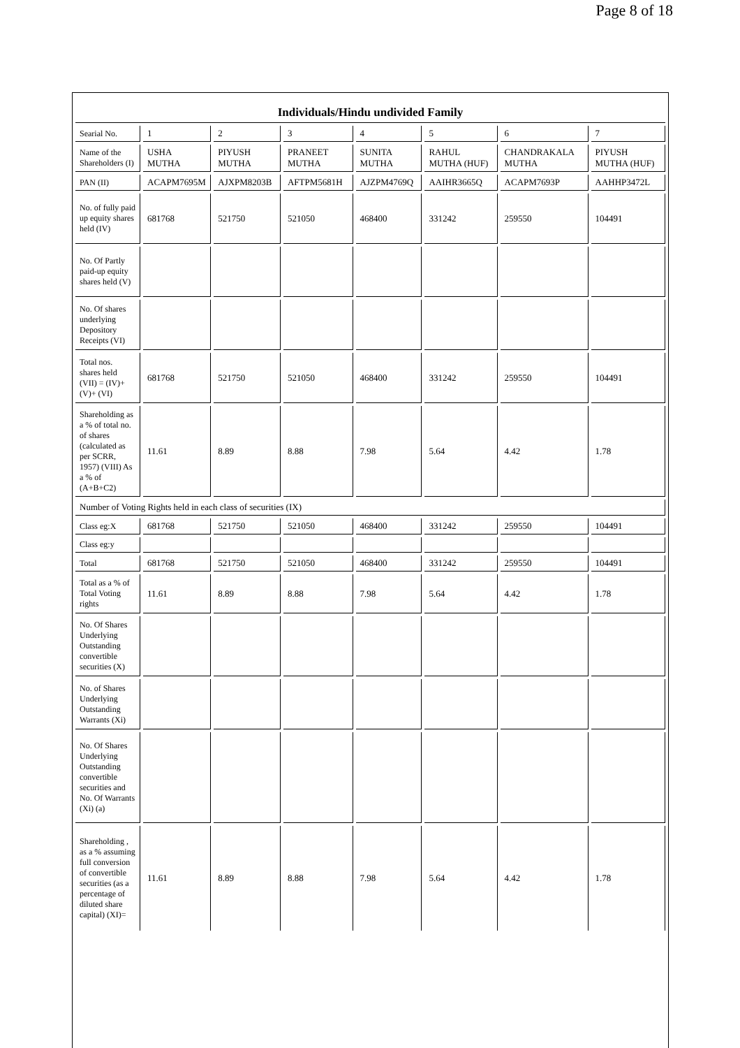Page 8 of 18
| Individuals/Hindu undivided Family | | | | | | | |
| Searial No. | 1 | 2 | 3 | 4 | 5 | 6 | 7 |
| Name of the Shareholders (I) | USHA MUTHA | PIYUSH MUTHA | PRANEET MUTHA | SUNITA MUTHA | RAHUL MUTHA (HUF) | CHANDRAKALA MUTHA | PIYUSH MUTHA (HUF) |
| PAN (II) | ACAPM7695M | AJXPM8203B | AFTPM5681H | AJZPM4769Q | AAIHR3665Q | ACAPM7693P | AAHHP3472L |
| No. of fully paid up equity shares held (IV) | 681768 | 521750 | 521050 | 468400 | 331242 | 259550 | 104491 |
| No. Of Partly paid-up equity shares held (V) | | | | | | | |
| No. Of shares underlying Depository Receipts (VI) | | | | | | | |
| Total nos. shares held (VII) = (IV)+ (V)+ (VI) | 681768 | 521750 | 521050 | 468400 | 331242 | 259550 | 104491 |
| Shareholding as a % of total no. of shares (calculated as per SCRR, 1957) (VIII) As a % of (A+B+C2) | 11.61 | 8.89 | 8.88 | 7.98 | 5.64 | 4.42 | 1.78 |
| Number of Voting Rights held in each class of securities (IX) | | | | | | | |
| Class eg:X | 681768 | 521750 | 521050 | 468400 | 331242 | 259550 | 104491 |
| Class eg:y | | | | | | | |
| Total | 681768 | 521750 | 521050 | 468400 | 331242 | 259550 | 104491 |
| Total as a % of Total Voting rights | 11.61 | 8.89 | 8.88 | 7.98 | 5.64 | 4.42 | 1.78 |
| No. Of Shares Underlying Outstanding convertible securities (X) | | | | | | | |
| No. of Shares Underlying Outstanding Warrants (Xi) | | | | | | | |
| No. Of Shares Underlying Outstanding convertible securities and No. Of Warrants (Xi) (a) | | | | | | | |
| Shareholding , as a % assuming full conversion of convertible securities (as a percentage of diluted share capital) (XI)= | 11.61 | 8.89 | 8.88 | 7.98 | 5.64 | 4.42 | 1.78 |